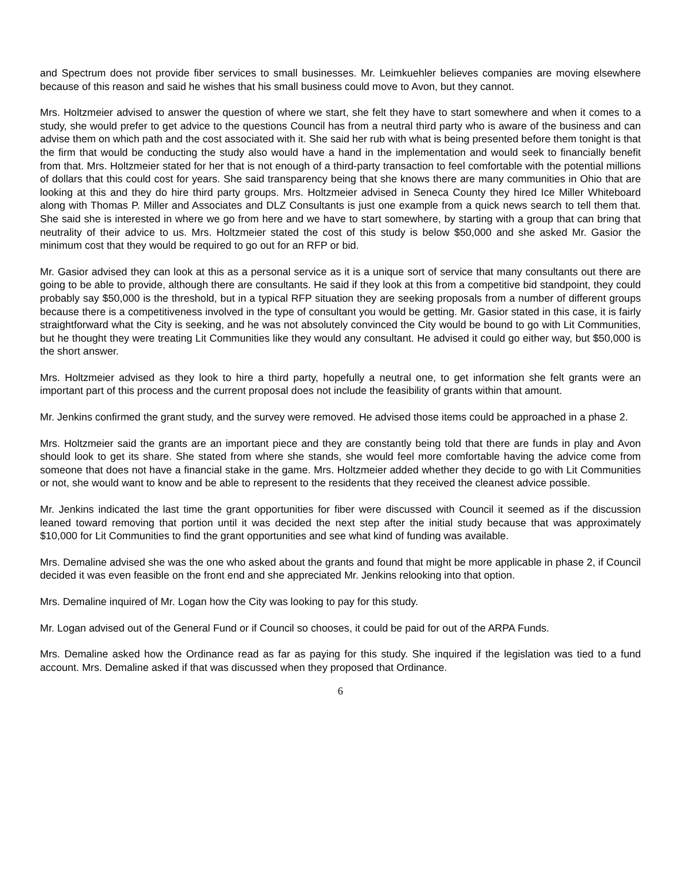and Spectrum does not provide fiber services to small businesses. Mr. Leimkuehler believes companies are moving elsewhere because of this reason and said he wishes that his small business could move to Avon, but they cannot.
Mrs. Holtzmeier advised to answer the question of where we start, she felt they have to start somewhere and when it comes to a study, she would prefer to get advice to the questions Council has from a neutral third party who is aware of the business and can advise them on which path and the cost associated with it. She said her rub with what is being presented before them tonight is that the firm that would be conducting the study also would have a hand in the implementation and would seek to financially benefit from that. Mrs. Holtzmeier stated for her that is not enough of a third-party transaction to feel comfortable with the potential millions of dollars that this could cost for years. She said transparency being that she knows there are many communities in Ohio that are looking at this and they do hire third party groups. Mrs. Holtzmeier advised in Seneca County they hired Ice Miller Whiteboard along with Thomas P. Miller and Associates and DLZ Consultants is just one example from a quick news search to tell them that. She said she is interested in where we go from here and we have to start somewhere, by starting with a group that can bring that neutrality of their advice to us. Mrs. Holtzmeier stated the cost of this study is below $50,000 and she asked Mr. Gasior the minimum cost that they would be required to go out for an RFP or bid.
Mr. Gasior advised they can look at this as a personal service as it is a unique sort of service that many consultants out there are going to be able to provide, although there are consultants. He said if they look at this from a competitive bid standpoint, they could probably say $50,000 is the threshold, but in a typical RFP situation they are seeking proposals from a number of different groups because there is a competitiveness involved in the type of consultant you would be getting. Mr. Gasior stated in this case, it is fairly straightforward what the City is seeking, and he was not absolutely convinced the City would be bound to go with Lit Communities, but he thought they were treating Lit Communities like they would any consultant. He advised it could go either way, but $50,000 is the short answer.
Mrs. Holtzmeier advised as they look to hire a third party, hopefully a neutral one, to get information she felt grants were an important part of this process and the current proposal does not include the feasibility of grants within that amount.
Mr. Jenkins confirmed the grant study, and the survey were removed. He advised those items could be approached in a phase 2.
Mrs. Holtzmeier said the grants are an important piece and they are constantly being told that there are funds in play and Avon should look to get its share. She stated from where she stands, she would feel more comfortable having the advice come from someone that does not have a financial stake in the game. Mrs. Holtzmeier added whether they decide to go with Lit Communities or not, she would want to know and be able to represent to the residents that they received the cleanest advice possible.
Mr. Jenkins indicated the last time the grant opportunities for fiber were discussed with Council it seemed as if the discussion leaned toward removing that portion until it was decided the next step after the initial study because that was approximately $10,000 for Lit Communities to find the grant opportunities and see what kind of funding was available.
Mrs. Demaline advised she was the one who asked about the grants and found that might be more applicable in phase 2, if Council decided it was even feasible on the front end and she appreciated Mr. Jenkins relooking into that option.
Mrs. Demaline inquired of Mr. Logan how the City was looking to pay for this study.
Mr. Logan advised out of the General Fund or if Council so chooses, it could be paid for out of the ARPA Funds.
Mrs. Demaline asked how the Ordinance read as far as paying for this study. She inquired if the legislation was tied to a fund account. Mrs. Demaline asked if that was discussed when they proposed that Ordinance.
6